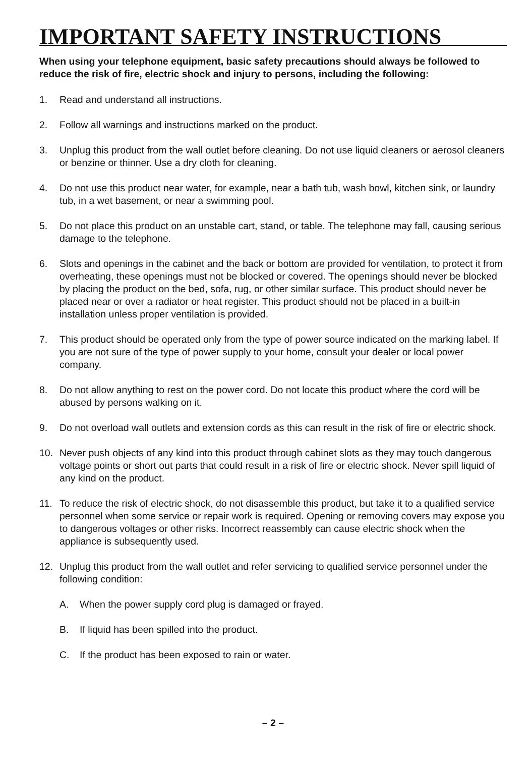IMPORTANT SAFETY INSTRUCTIONS
When using your telephone equipment, basic safety precautions should always be followed to reduce the risk of fire, electric shock and injury to persons, including the following:
1. Read and understand all instructions.
2. Follow all warnings and instructions marked on the product.
3. Unplug this product from the wall outlet before cleaning. Do not use liquid cleaners or aerosol cleaners or benzine or thinner. Use a dry cloth for cleaning.
4. Do not use this product near water, for example, near a bath tub, wash bowl, kitchen sink, or laundry tub, in a wet basement, or near a swimming pool.
5. Do not place this product on an unstable cart, stand, or table. The telephone may fall, causing serious damage to the telephone.
6. Slots and openings in the cabinet and the back or bottom are provided for ventilation, to protect it from overheating, these openings must not be blocked or covered. The openings should never be blocked by placing the product on the bed, sofa, rug, or other similar surface. This product should never be placed near or over a radiator or heat register. This product should not be placed in a built-in installation unless proper ventilation is provided.
7. This product should be operated only from the type of power source indicated on the marking label. If you are not sure of the type of power supply to your home, consult your dealer or local power company.
8. Do not allow anything to rest on the power cord. Do not locate this product where the cord will be abused by persons walking on it.
9. Do not overload wall outlets and extension cords as this can result in the risk of fire or electric shock.
10. Never push objects of any kind into this product through cabinet slots as they may touch dangerous voltage points or short out parts that could result in a risk of fire or electric shock. Never spill liquid of any kind on the product.
11. To reduce the risk of electric shock, do not disassemble this product, but take it to a qualified service personnel when some service or repair work is required. Opening or removing covers may expose you to dangerous voltages or other risks. Incorrect reassembly can cause electric shock when the appliance is subsequently used.
12. Unplug this product from the wall outlet and refer servicing to qualified service personnel under the following condition:
A. When the power supply cord plug is damaged or frayed.
B. If liquid has been spilled into the product.
C. If the product has been exposed to rain or water.
– 2 –